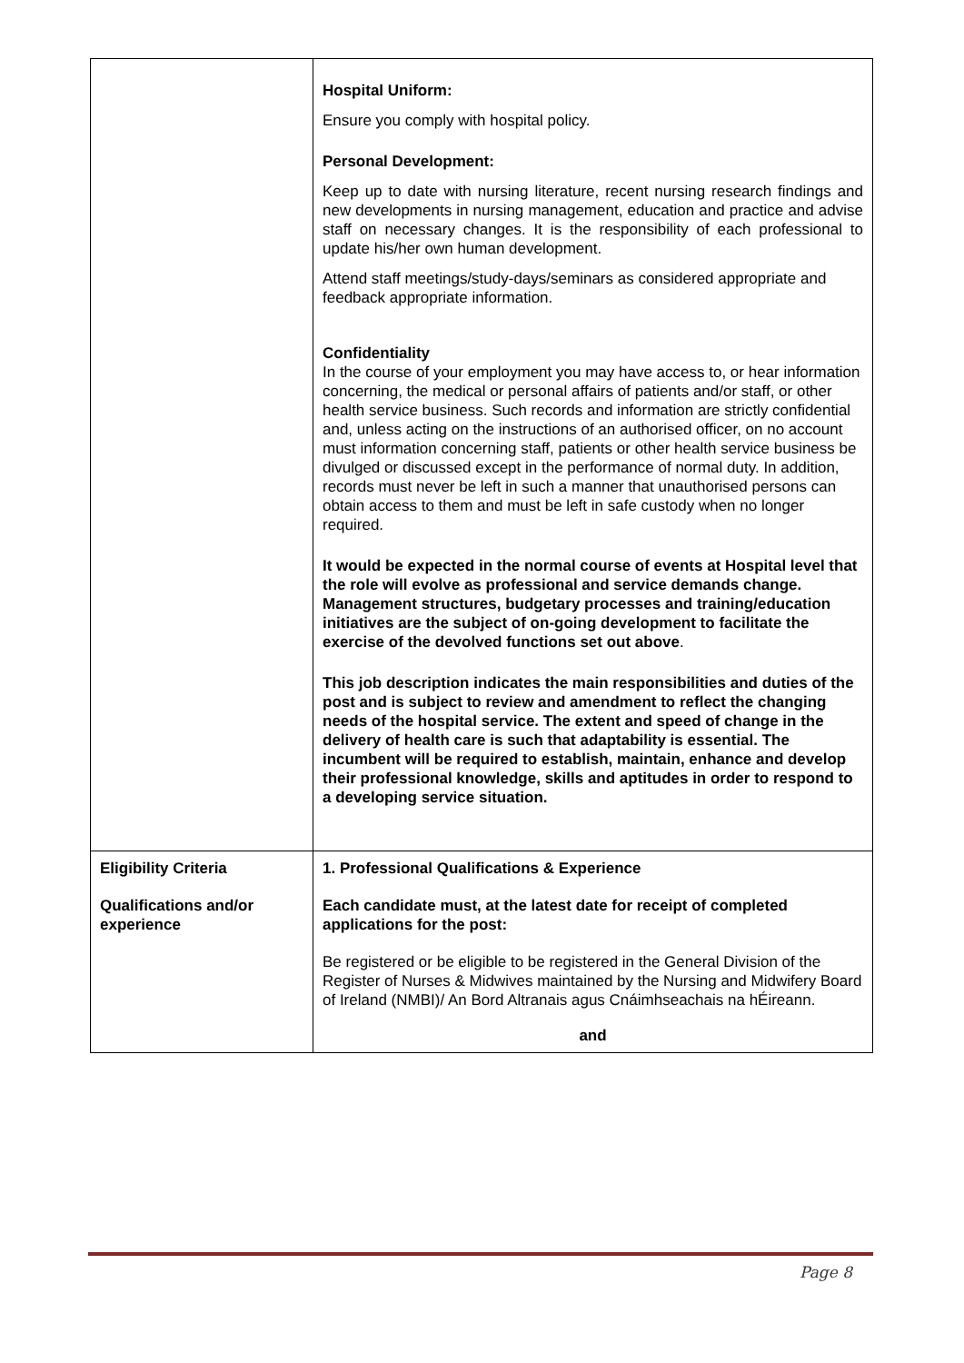| | Hospital Uniform: Ensure you comply with hospital policy. Personal Development: Keep up to date with nursing literature, recent nursing research findings and new developments in nursing management, education and practice and advise staff on necessary changes. It is the responsibility of each professional to update his/her own human development. Attend staff meetings/study-days/seminars as considered appropriate and feedback appropriate information. Confidentiality In the course of your employment you may have access to, or hear information concerning, the medical or personal affairs of patients and/or staff, or other health service business. Such records and information are strictly confidential and, unless acting on the instructions of an authorised officer, on no account must information concerning staff, patients or other health service business be divulged or discussed except in the performance of normal duty. In addition, records must never be left in such a manner that unauthorised persons can obtain access to them and must be left in safe custody when no longer required. It would be expected in the normal course of events at Hospital level that the role will evolve as professional and service demands change. Management structures, budgetary processes and training/education initiatives are the subject of on-going development to facilitate the exercise of the devolved functions set out above . This job description indicates the main responsibilities and duties of the post and is subject to review and amendment to reflect the changing needs of the hospital service. The extent and speed of change in the delivery of health care is such that adaptability is essential. The incumbent will be required to establish, maintain, enhance and develop their professional knowledge, skills and aptitudes in order to respond to a developing service situation. |
| Eligibility Criteria Qualifications and/or experience | 1. Professional Qualifications & Experience Each candidate must, at the latest date for receipt of completed applications for the post: Be registered or be eligible to be registered in the General Division of the Register of Nurses & Midwives maintained by the Nursing and Midwifery Board of Ireland (NMBI)/ An Bord Altranais agus Cnáimhseachais na hÉireann. and |
Page 8